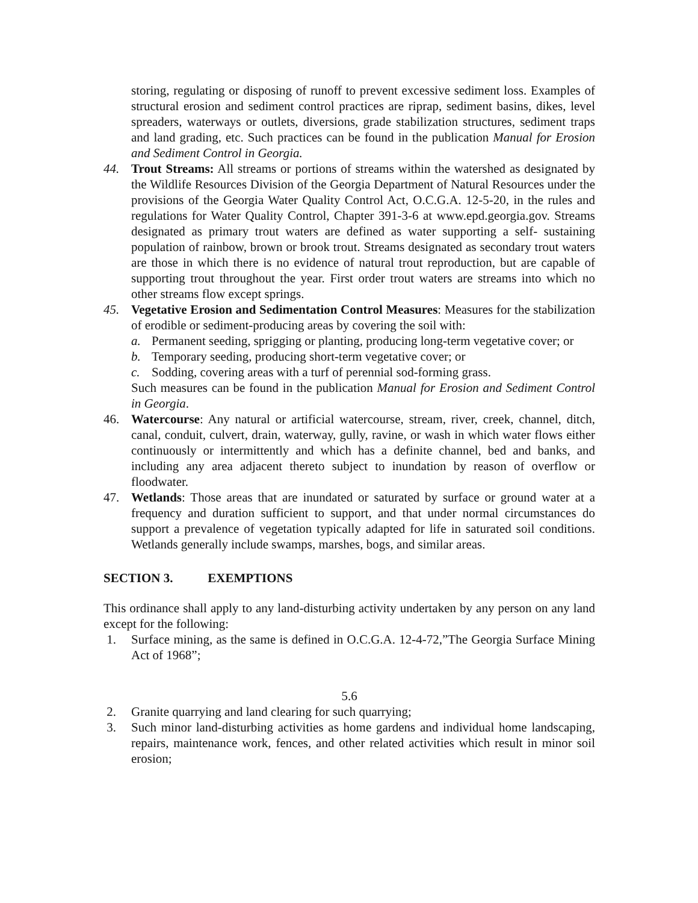storing, regulating or disposing of runoff to prevent excessive sediment loss. Examples of structural erosion and sediment control practices are riprap, sediment basins, dikes, level spreaders, waterways or outlets, diversions, grade stabilization structures, sediment traps and land grading, etc. Such practices can be found in the publication Manual for Erosion and Sediment Control in Georgia.
44. Trout Streams: All streams or portions of streams within the watershed as designated by the Wildlife Resources Division of the Georgia Department of Natural Resources under the provisions of the Georgia Water Quality Control Act, O.C.G.A. 12-5-20, in the rules and regulations for Water Quality Control, Chapter 391-3-6 at www.epd.georgia.gov. Streams designated as primary trout waters are defined as water supporting a self- sustaining population of rainbow, brown or brook trout. Streams designated as secondary trout waters are those in which there is no evidence of natural trout reproduction, but are capable of supporting trout throughout the year. First order trout waters are streams into which no other streams flow except springs.
45. Vegetative Erosion and Sedimentation Control Measures: Measures for the stabilization of erodible or sediment-producing areas by covering the soil with:
a. Permanent seeding, sprigging or planting, producing long-term vegetative cover; or
b. Temporary seeding, producing short-term vegetative cover; or
c. Sodding, covering areas with a turf of perennial sod-forming grass.
Such measures can be found in the publication Manual for Erosion and Sediment Control in Georgia.
46. Watercourse: Any natural or artificial watercourse, stream, river, creek, channel, ditch, canal, conduit, culvert, drain, waterway, gully, ravine, or wash in which water flows either continuously or intermittently and which has a definite channel, bed and banks, and including any area adjacent thereto subject to inundation by reason of overflow or floodwater.
47. Wetlands: Those areas that are inundated or saturated by surface or ground water at a frequency and duration sufficient to support, and that under normal circumstances do support a prevalence of vegetation typically adapted for life in saturated soil conditions. Wetlands generally include swamps, marshes, bogs, and similar areas.
SECTION 3. EXEMPTIONS
This ordinance shall apply to any land-disturbing activity undertaken by any person on any land except for the following:
1. Surface mining, as the same is defined in O.C.G.A. 12-4-72,”The Georgia Surface Mining Act of 1968”;
5.6
2. Granite quarrying and land clearing for such quarrying;
3. Such minor land-disturbing activities as home gardens and individual home landscaping, repairs, maintenance work, fences, and other related activities which result in minor soil erosion;